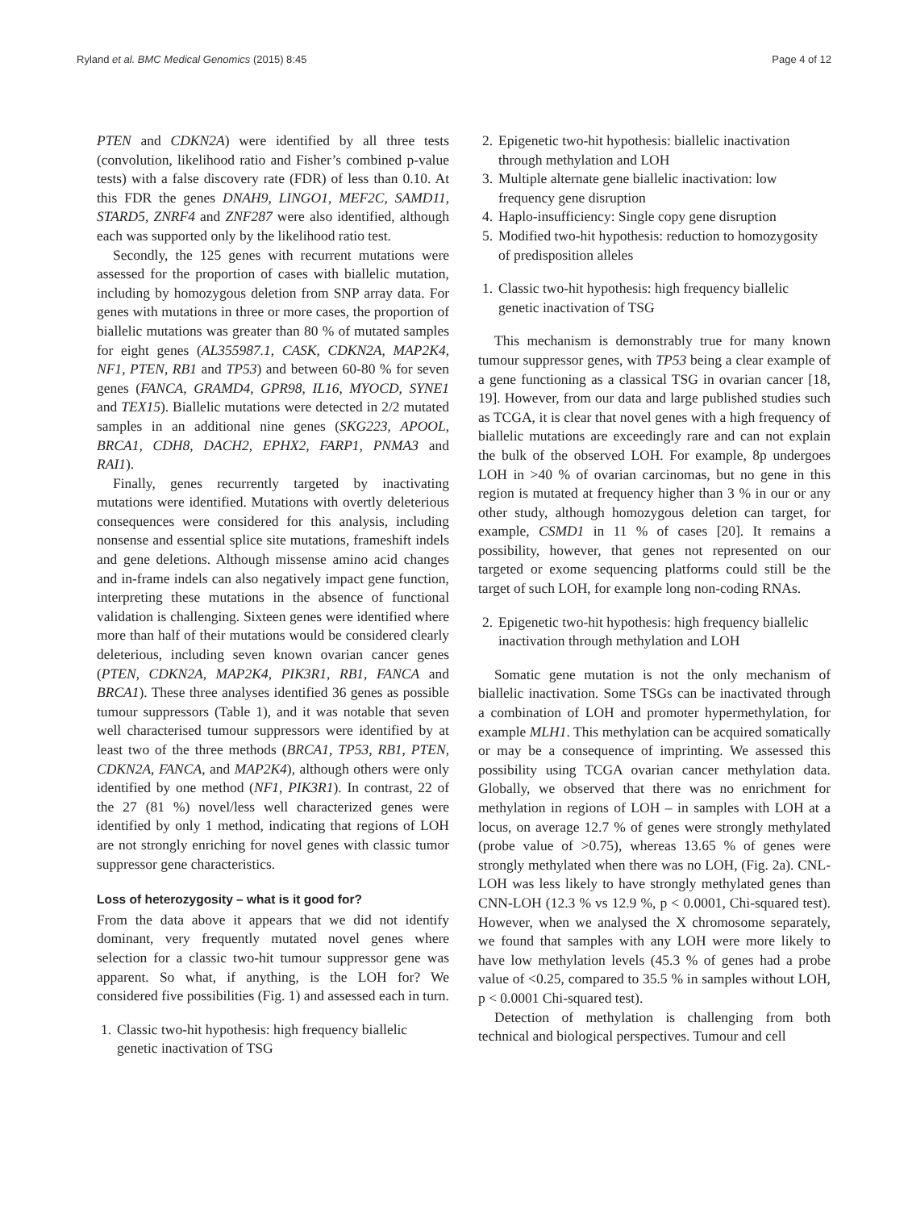Ryland et al. BMC Medical Genomics (2015) 8:45 Page 4 of 12
PTEN and CDKN2A) were identified by all three tests (convolution, likelihood ratio and Fisher’s combined p-value tests) with a false discovery rate (FDR) of less than 0.10. At this FDR the genes DNAH9, LINGO1, MEF2C, SAMD11, STARD5, ZNRF4 and ZNF287 were also identified, although each was supported only by the likelihood ratio test.
Secondly, the 125 genes with recurrent mutations were assessed for the proportion of cases with biallelic mutation, including by homozygous deletion from SNP array data. For genes with mutations in three or more cases, the proportion of biallelic mutations was greater than 80 % of mutated samples for eight genes (AL355987.1, CASK, CDKN2A, MAP2K4, NF1, PTEN, RB1 and TP53) and between 60-80 % for seven genes (FANCA, GRAMD4, GPR98, IL16, MYOCD, SYNE1 and TEX15). Biallelic mutations were detected in 2/2 mutated samples in an additional nine genes (SKG223, APOOL, BRCA1, CDH8, DACH2, EPHX2, FARP1, PNMA3 and RAI1).
Finally, genes recurrently targeted by inactivating mutations were identified. Mutations with overtly deleterious consequences were considered for this analysis, including nonsense and essential splice site mutations, frameshift indels and gene deletions. Although missense amino acid changes and in-frame indels can also negatively impact gene function, interpreting these mutations in the absence of functional validation is challenging. Sixteen genes were identified where more than half of their mutations would be considered clearly deleterious, including seven known ovarian cancer genes (PTEN, CDKN2A, MAP2K4, PIK3R1, RB1, FANCA and BRCA1). These three analyses identified 36 genes as possible tumour suppressors (Table 1), and it was notable that seven well characterised tumour suppressors were identified by at least two of the three methods (BRCA1, TP53, RB1, PTEN, CDKN2A, FANCA, and MAP2K4), although others were only identified by one method (NF1, PIK3R1). In contrast, 22 of the 27 (81 %) novel/less well characterized genes were identified by only 1 method, indicating that regions of LOH are not strongly enriching for novel genes with classic tumor suppressor gene characteristics.
Loss of heterozygosity – what is it good for?
From the data above it appears that we did not identify dominant, very frequently mutated novel genes where selection for a classic two-hit tumour suppressor gene was apparent. So what, if anything, is the LOH for? We considered five possibilities (Fig. 1) and assessed each in turn.
1. Classic two-hit hypothesis: high frequency biallelic genetic inactivation of TSG
2. Epigenetic two-hit hypothesis: biallelic inactivation through methylation and LOH
3. Multiple alternate gene biallelic inactivation: low frequency gene disruption
4. Haplo-insufficiency: Single copy gene disruption
5. Modified two-hit hypothesis: reduction to homozygosity of predisposition alleles
1. Classic two-hit hypothesis: high frequency biallelic genetic inactivation of TSG
This mechanism is demonstrably true for many known tumour suppressor genes, with TP53 being a clear example of a gene functioning as a classical TSG in ovarian cancer [18, 19]. However, from our data and large published studies such as TCGA, it is clear that novel genes with a high frequency of biallelic mutations are exceedingly rare and can not explain the bulk of the observed LOH. For example, 8p undergoes LOH in >40 % of ovarian carcinomas, but no gene in this region is mutated at frequency higher than 3 % in our or any other study, although homozygous deletion can target, for example, CSMD1 in 11 % of cases [20]. It remains a possibility, however, that genes not represented on our targeted or exome sequencing platforms could still be the target of such LOH, for example long non-coding RNAs.
2. Epigenetic two-hit hypothesis: high frequency biallelic inactivation through methylation and LOH
Somatic gene mutation is not the only mechanism of biallelic inactivation. Some TSGs can be inactivated through a combination of LOH and promoter hypermethylation, for example MLH1. This methylation can be acquired somatically or may be a consequence of imprinting. We assessed this possibility using TCGA ovarian cancer methylation data. Globally, we observed that there was no enrichment for methylation in regions of LOH – in samples with LOH at a locus, on average 12.7 % of genes were strongly methylated (probe value of >0.75), whereas 13.65 % of genes were strongly methylated when there was no LOH, (Fig. 2a). CNL-LOH was less likely to have strongly methylated genes than CNN-LOH (12.3 % vs 12.9 %, p < 0.0001, Chi-squared test). However, when we analysed the X chromosome separately, we found that samples with any LOH were more likely to have low methylation levels (45.3 % of genes had a probe value of <0.25, compared to 35.5 % in samples without LOH, p < 0.0001 Chi-squared test).
Detection of methylation is challenging from both technical and biological perspectives. Tumour and cell